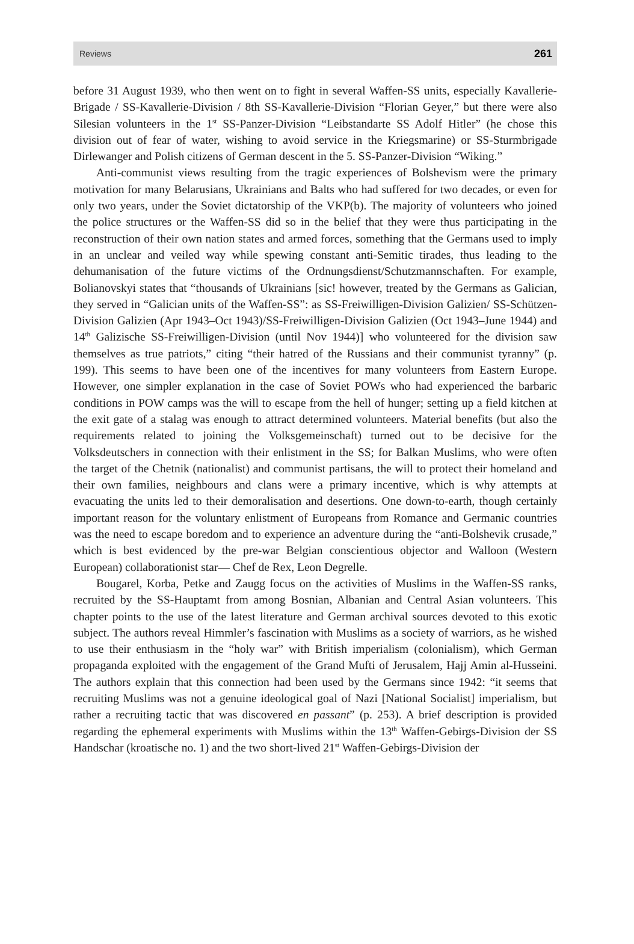Reviews 261
before 31 August 1939, who then went on to fight in several Waffen-SS units, especially Kavallerie-Brigade / SS-Kavallerie-Division / 8th SS-Kavallerie-Division “Florian Geyer,” but there were also Silesian volunteers in the 1<sup>st</sup> SS-Panzer-Division “Leibstandarte SS Adolf Hitler” (he chose this division out of fear of water, wishing to avoid service in the Kriegsmarine) or SS-Sturmbrigade Dirlewanger and Polish citizens of German descent in the 5. SS-Panzer-Division “Wiking.”
Anti-communist views resulting from the tragic experiences of Bolshevism were the primary motivation for many Belarusians, Ukrainians and Balts who had suffered for two decades, or even for only two years, under the Soviet dictatorship of the VKP(b). The majority of volunteers who joined the police structures or the Waffen-SS did so in the belief that they were thus participating in the reconstruction of their own nation states and armed forces, something that the Germans used to imply in an unclear and veiled way while spewing constant anti-Semitic tirades, thus leading to the dehumanisation of the future victims of the Ordnungsdienst/Schutzmannschaften. For example, Bolianovskyi states that “thousands of Ukrainians [sic! however, treated by the Germans as Galician, they served in “Galician units of the Waffen-SS”: as SS-Freiwilligen-Division Galizien/ SS-Schützen-Division Galizien (Apr 1943–Oct 1943)/SS-Freiwilligen-Division Galizien (Oct 1943–June 1944) and 14<sup>th</sup> Galizische SS-Freiwilligen-Division (until Nov 1944)] who volunteered for the division saw themselves as true patriots,” citing “their hatred of the Russians and their communist tyranny” (p. 199). This seems to have been one of the incentives for many volunteers from Eastern Europe. However, one simpler explanation in the case of Soviet POWs who had experienced the barbaric conditions in POW camps was the will to escape from the hell of hunger; setting up a field kitchen at the exit gate of a stalag was enough to attract determined volunteers. Material benefits (but also the requirements related to joining the Volksgemeinschaft) turned out to be decisive for the Volksdeutschers in connection with their enlistment in the SS; for Balkan Muslims, who were often the target of the Chetnik (nationalist) and communist partisans, the will to protect their homeland and their own families, neighbours and clans were a primary incentive, which is why attempts at evacuating the units led to their demoralisation and desertions. One down-to-earth, though certainly important reason for the voluntary enlistment of Europeans from Romance and Germanic countries was the need to escape boredom and to experience an adventure during the “anti-Bolshevik crusade,” which is best evidenced by the pre-war Belgian conscientious objector and Walloon (Western European) collaborationist star— Chef de Rex, Leon Degrelle.
Bougarel, Korba, Petke and Zaugg focus on the activities of Muslims in the Waffen-SS ranks, recruited by the SS-Hauptamt from among Bosnian, Albanian and Central Asian volunteers. This chapter points to the use of the latest literature and German archival sources devoted to this exotic subject. The authors reveal Himmler’s fascination with Muslims as a society of warriors, as he wished to use their enthusiasm in the “holy war” with British imperialism (colonialism), which German propaganda exploited with the engagement of the Grand Mufti of Jerusalem, Hajj Amin al-Husseini. The authors explain that this connection had been used by the Germans since 1942: “it seems that recruiting Muslims was not a genuine ideological goal of Nazi [National Socialist] imperialism, but rather a recruiting tactic that was discovered en passant” (p. 253). A brief description is provided regarding the ephemeral experiments with Muslims within the 13<sup>th</sup> Waffen-Gebirgs-Division der SS Handschar (kroatische no. 1) and the two short-lived 21<sup>st</sup> Waffen-Gebirgs-Division der